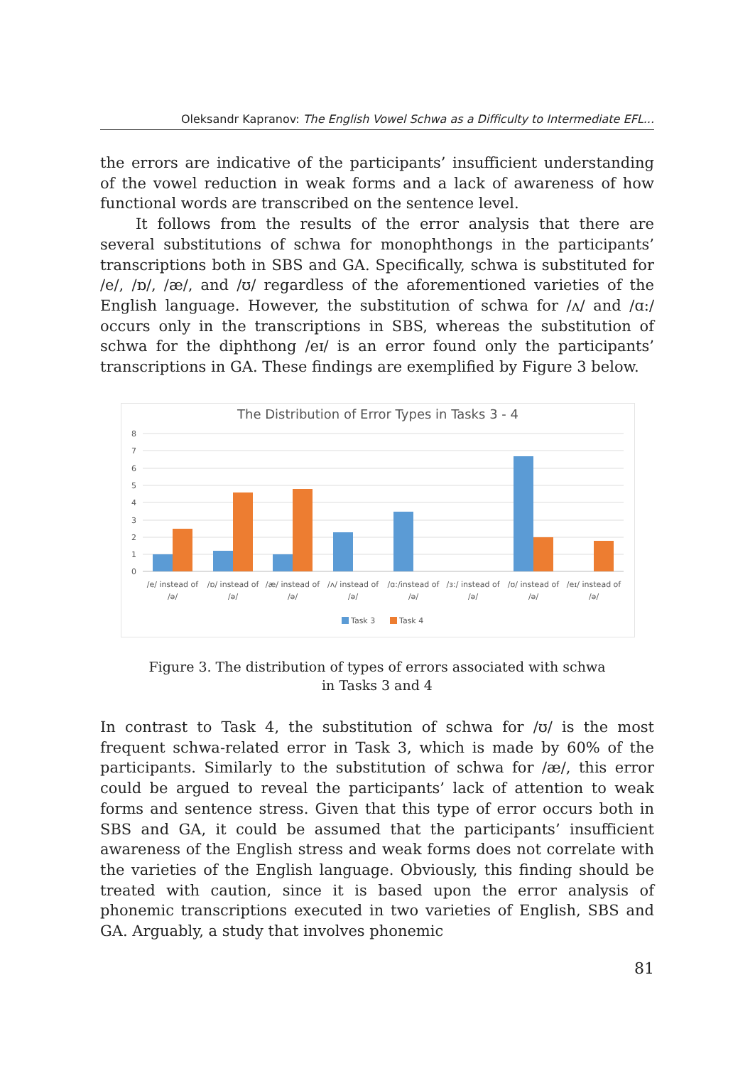Oleksandr Kapranov: The English Vowel Schwa as a Difficulty to Intermediate EFL...
the errors are indicative of the participants’ insufficient understanding of the vowel reduction in weak forms and a lack of awareness of how functional words are transcribed on the sentence level.
It follows from the results of the error analysis that there are several substitutions of schwa for monophthongs in the participants’ transcriptions both in SBS and GA. Specifically, schwa is substituted for /e/, /ɒ/, /æ/, and /ʊ/ regardless of the aforementioned varieties of the English language. However, the substitution of schwa for /ʌ/ and /ɑ:/ occurs only in the transcriptions in SBS, whereas the substitution of schwa for the diphthong /eɪ/ is an error found only the participants’ transcriptions in GA. These findings are exemplified by Figure 3 below.
The Distribution of Error Types in Tasks 3 - 4
8
7
6
5
4
3
2
1
0
/e/ instead of
/ə/
/ɒ/ instead of
/ə/
/æ/ instead of
/ə/
/ʌ/ instead of
/ə/
/ɑ:/instead of
/ə/
/ɜ:/ instead of
/ə/
/ʊ/ instead of
/ə/
/eɪ/ instead of
/ə/
Task 3
Task 4
Figure 3. The distribution of types of errors associated with schwa
in Tasks 3 and 4
In contrast to Task 4, the substitution of schwa for /ʊ/ is the most frequent schwa-related error in Task 3, which is made by 60% of the participants. Similarly to the substitution of schwa for /æ/, this error could be argued to reveal the participants’ lack of attention to weak forms and sentence stress. Given that this type of error occurs both in SBS and GA, it could be assumed that the participants’ insufficient awareness of the English stress and weak forms does not correlate with the varieties of the English language. Obviously, this finding should be treated with caution, since it is based upon the error analysis of phonemic transcriptions executed in two varieties of English, SBS and GA. Arguably, a study that involves phonemic
81